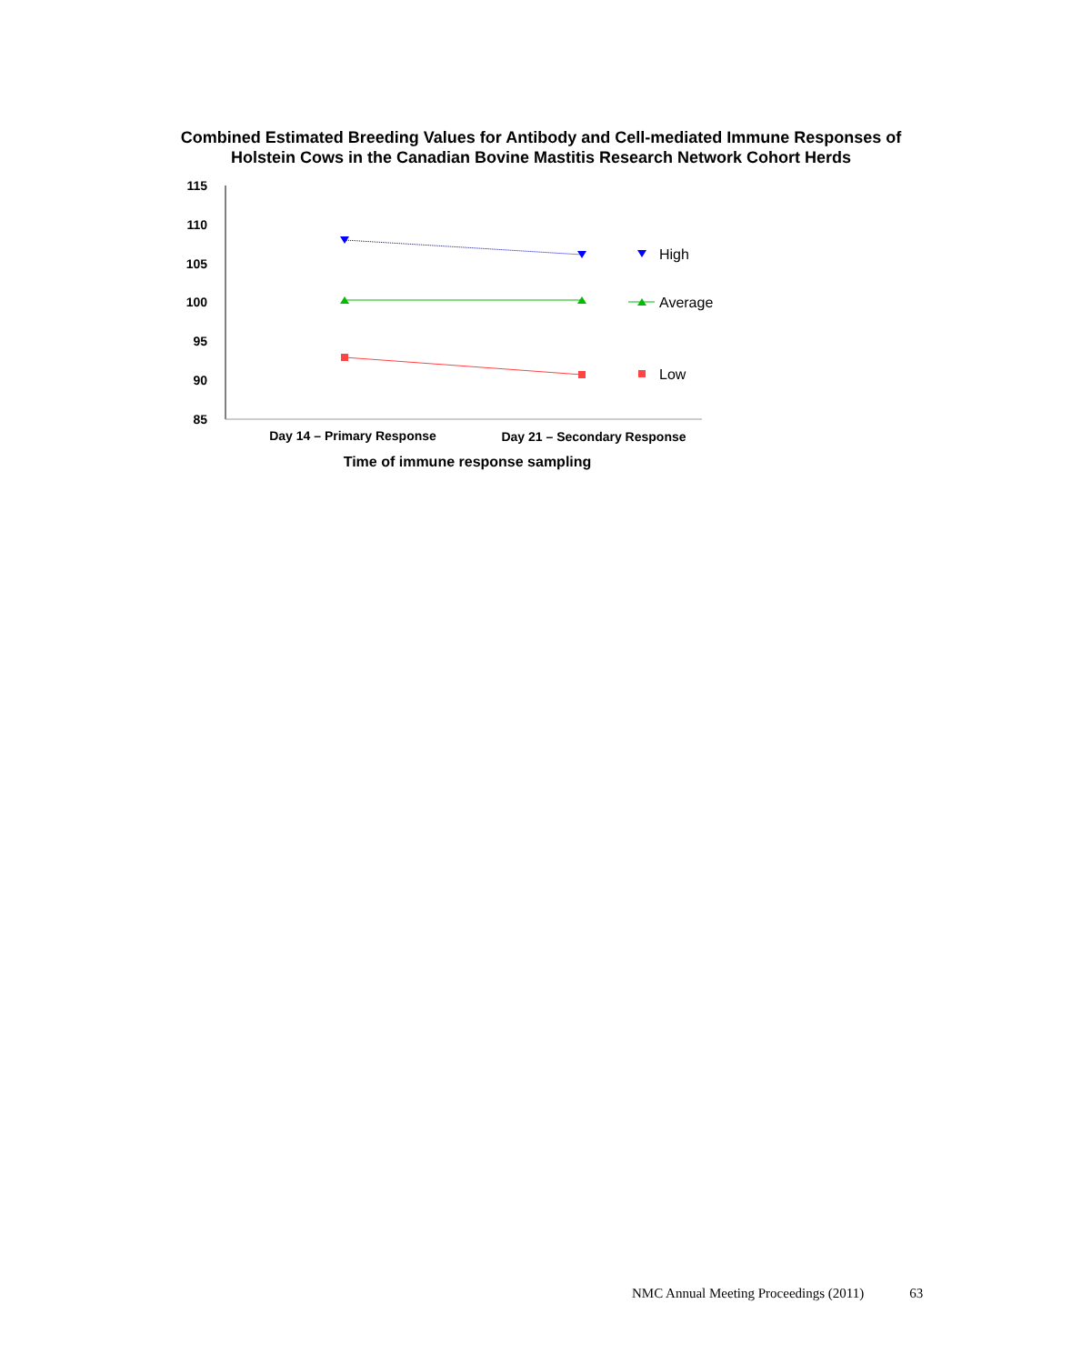Combined Estimated Breeding Values for Antibody and Cell-mediated Immune Responses of
Holstein Cows in the Canadian Bovine Mastitis Research Network Cohort Herds
115
110
105
100
95
90
85
Day 14 – Primary Response
Day 21 – Secondary Response
Time of immune response sampling
High
Average
Low
NMC Annual Meeting Proceedings (2011) 63